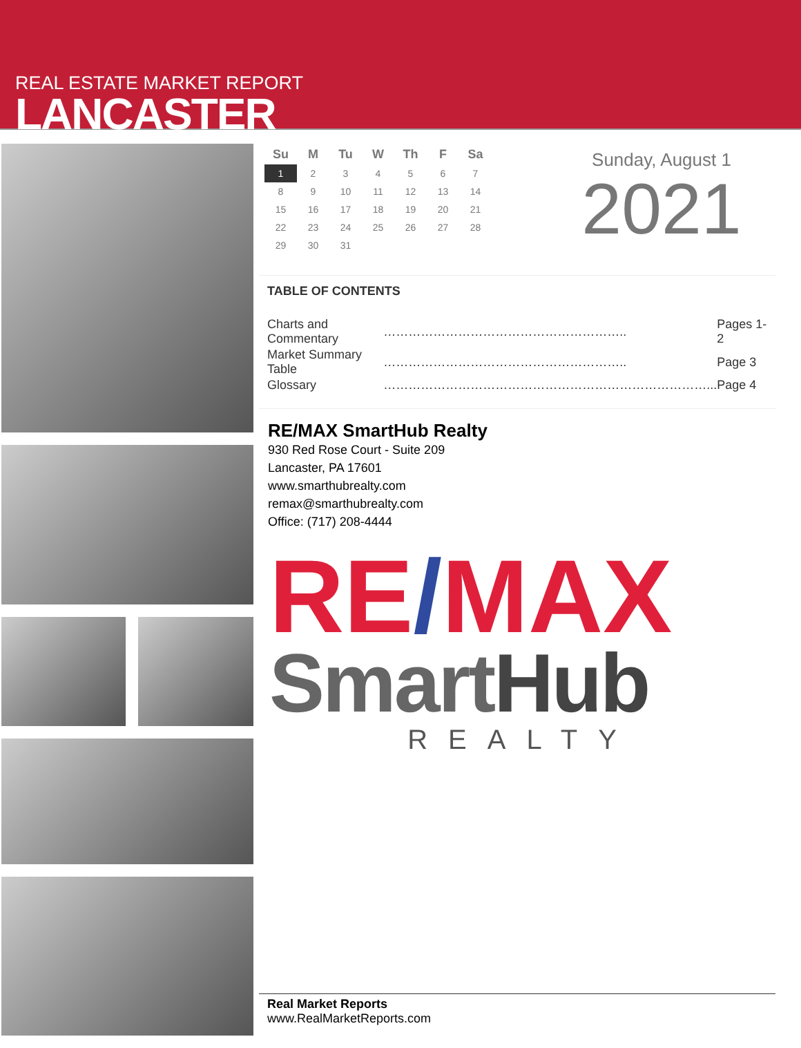REAL ESTATE MARKET REPORT
LANCASTER
| Su | M | Tu | W | Th | F | Sa |
| --- | --- | --- | --- | --- | --- | --- |
| 1 | 2 | 3 | 4 | 5 | 6 | 7 |
| 8 | 9 | 10 | 11 | 12 | 13 | 14 |
| 15 | 16 | 17 | 18 | 19 | 20 | 21 |
| 22 | 23 | 24 | 25 | 26 | 27 | 28 |
| 29 | 30 | 31 | | | | |
Sunday, August 1
2021
TABLE OF CONTENTS
| Charts and Commentary | ………………………………………………….. | Pages 1-2 |
| Market Summary Table | ………………………………………………….. | Page 3 |
| Glossary | ……………………………………………………………………... | Page 4 |
RE/MAX SmartHub Realty
930 Red Rose Court - Suite 209
Lancaster, PA 17601
www.smarthubrealty.com
remax@smarthubrealty.com
Office: (717) 208-4444
RE/MAX
SmartHub
REALTY
Real Market Reports
www.RealMarketReports.com